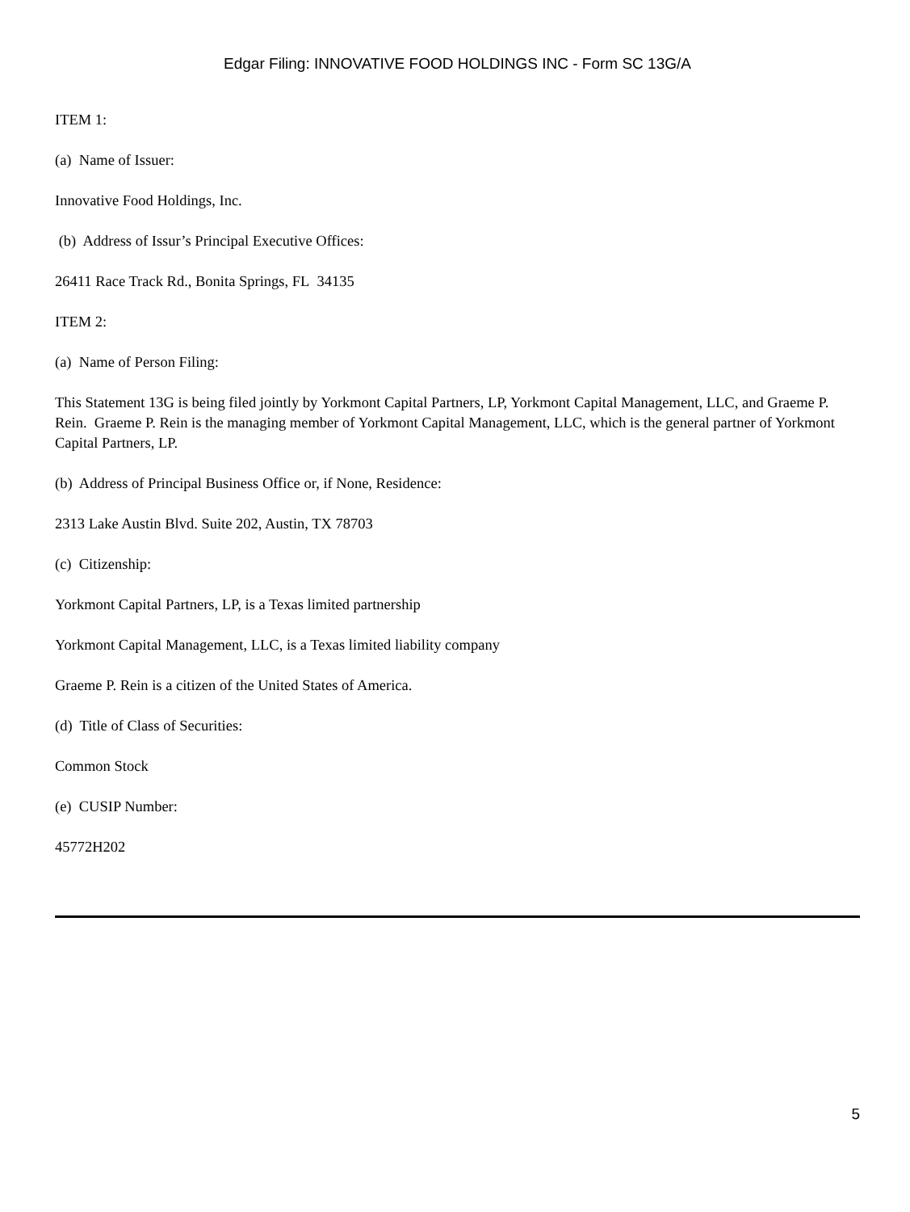Edgar Filing: INNOVATIVE FOOD HOLDINGS INC - Form SC 13G/A
ITEM 1:
(a) Name of Issuer:
Innovative Food Holdings, Inc.
(b) Address of Issur’s Principal Executive Offices:
26411 Race Track Rd., Bonita Springs, FL 34135
ITEM 2:
(a) Name of Person Filing:
This Statement 13G is being filed jointly by Yorkmont Capital Partners, LP, Yorkmont Capital Management, LLC, and Graeme P. Rein. Graeme P. Rein is the managing member of Yorkmont Capital Management, LLC, which is the general partner of Yorkmont Capital Partners, LP.
(b) Address of Principal Business Office or, if None, Residence:
2313 Lake Austin Blvd. Suite 202, Austin, TX 78703
(c) Citizenship:
Yorkmont Capital Partners, LP, is a Texas limited partnership
Yorkmont Capital Management, LLC, is a Texas limited liability company
Graeme P. Rein is a citizen of the United States of America.
(d) Title of Class of Securities:
Common Stock
(e) CUSIP Number:
45772H202
5